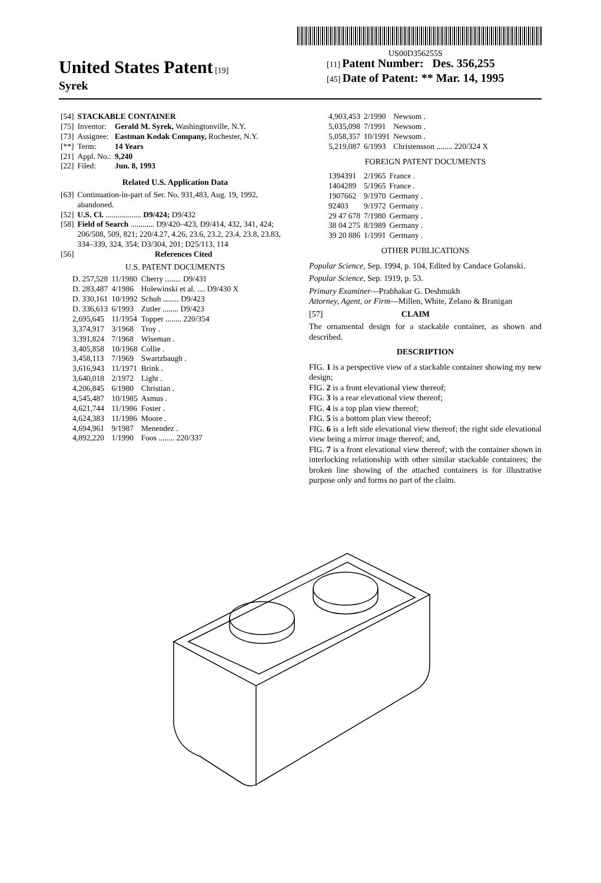US00D356255S
United States Patent [19]
Syrek
[11] Patent Number: Des. 356,255
[45] Date of Patent: ** Mar. 14, 1995
| [54] | STACKABLE CONTAINER | |
| [75] | Inventor: | Gerald M. Syrek, Washingtonville, N.Y. |
| [73] | Assignee: | Eastman Kodak Company, Rochester, N.Y. |
| [**] | Term: | 14 Years |
| [21] | Appl. No.: | 9,240 |
| [22] | Filed: | Jun. 8, 1993 |
Related U.S. Application Data
| [63] | Continuation-in-part of Ser. No. 931,483, Aug. 19, 1992, abandoned. |
| [52] | U.S. Cl. .................. D9/424; D9/432 |
| [58] | Field of Search ............ D9/420–423, D9/414, 432, 341, 424; 206/508, 509, 821; 220/4.27, 4.26, 23.6, 23.2, 23.4, 23.8, 23.83, 334–339, 324, 354; D3/304, 201; D25/113, 114 |
| [56] | References Cited |
U.S. PATENT DOCUMENTS
| D. 257,528 | 11/1980 | Cherry ........ D9/431 |
| D. 283,487 | 4/1986 | Holewinski et al. .... D9/430 X |
| D. 330,161 | 10/1992 | Schuh ........ D9/423 |
| D. 336,613 | 6/1993 | Zutler ........ D9/423 |
| 2,695,645 | 11/1954 | Topper ........ 220/354 |
| 3,374,917 | 3/1968 | Troy . |
| 3,391,824 | 7/1968 | Wiseman . |
| 3,405,858 | 10/1968 | Collie . |
| 3,458,113 | 7/1969 | Swartzbaugh . |
| 3,616,943 | 11/1971 | Brink . |
| 3,640,018 | 2/1972 | Light . |
| 4,206,845 | 6/1980 | Christian . |
| 4,545,487 | 10/1985 | Asmus . |
| 4,621,744 | 11/1986 | Foster . |
| 4,624,383 | 11/1986 | Moore . |
| 4,694,961 | 9/1987 | Menendez . |
| 4,892,220 | 1/1990 | Foos ........ 220/337 |
| 4,903,453 | 2/1990 | Newsom . |
| 5,035,098 | 7/1991 | Newsom . |
| 5,058,357 | 10/1991 | Newsom . |
| 5,219,087 | 6/1993 | Christensson ........ 220/324 X |
FOREIGN PATENT DOCUMENTS
| 1394391 | 2/1965 | France . |
| 1404289 | 5/1965 | France . |
| 1907662 | 9/1970 | Germany . |
| 92403 | 9/1972 | Germany . |
| 29 47 678 | 7/1980 | Germany . |
| 38 04 275 | 8/1989 | Germany . |
| 39 20 886 | 1/1991 | Germany . |
OTHER PUBLICATIONS
Popular Science, Sep. 1994, p. 104, Edited by Candace Golanski.
Popular Science, Sep. 1919, p. 53.
Primary Examiner—Prabhakar G. Deshmukh
Attorney, Agent, or Firm—Millen, White, Zelano & Branigan
[57] CLAIM
The ornamental design for a stackable container, as shown and described.
DESCRIPTION
FIG. 1 is a perspective view of a stackable container showing my new design;
FIG. 2 is a front elevational view thereof;
FIG. 3 is a rear elevational view thereof;
FIG. 4 is a top plan view thereof;
FIG. 5 is a bottom plan view thereof;
FIG. 6 is a left side elevational view thereof; the right side elevational view being a mirror image thereof; and,
FIG. 7 is a front elevational view thereof; with the container shown in interlocking relationship with other similar stackable containers; the broken line showing of the attached containers is for illustrative purpose only and forms no part of the claim.